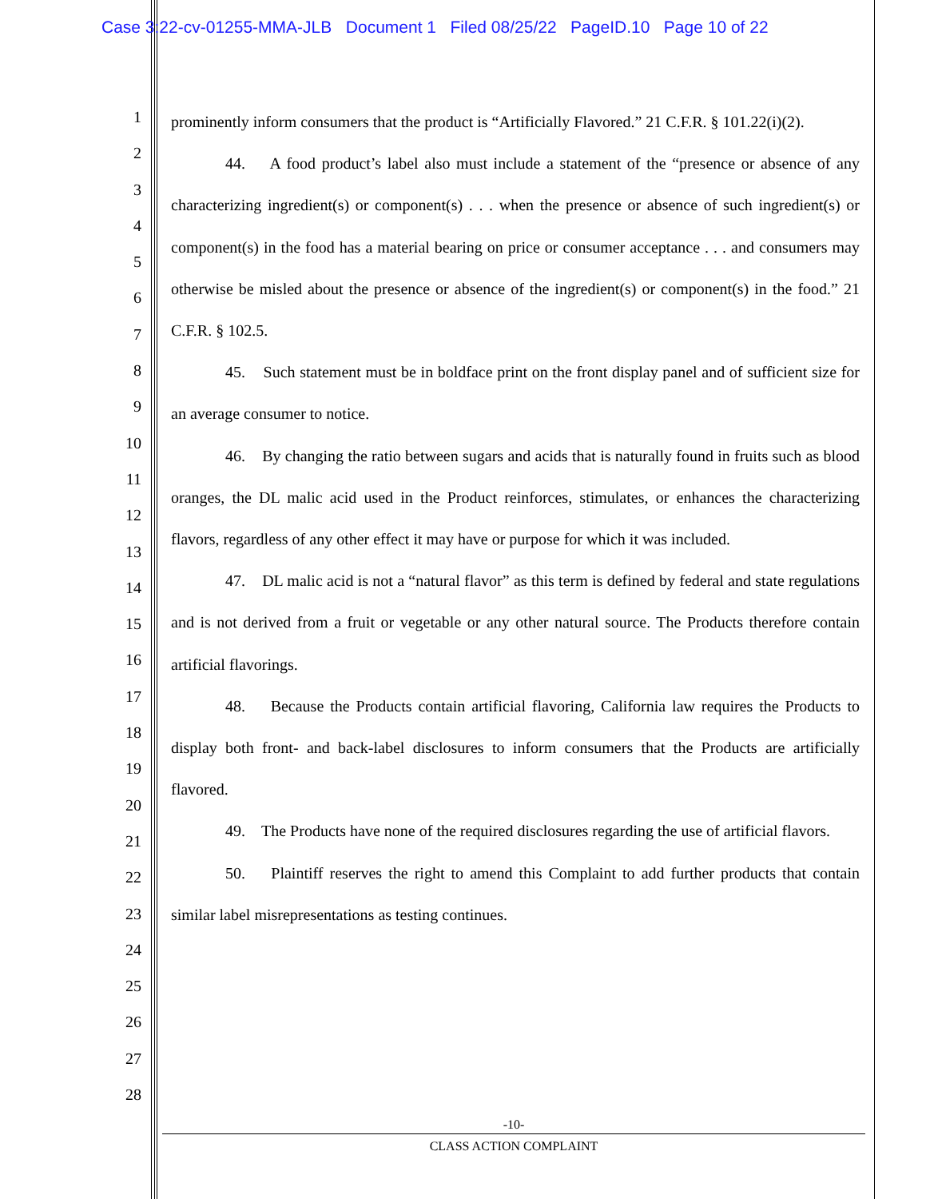Case 3:22-cv-01255-MMA-JLB Document 1 Filed 08/25/22 PageID.10 Page 10 of 22
1
2
3
4
5
6
7
8
9
10
11
12
13
14
15
16
17
18
19
20
21
22
23
24
25
26
27
28
prominently inform consumers that the product is “Artificially Flavored.” 21 C.F.R. § 101.22(i)(2).
44. A food product’s label also must include a statement of the “presence or absence of any characterizing ingredient(s) or component(s) . . . when the presence or absence of such ingredient(s) or component(s) in the food has a material bearing on price or consumer acceptance . . . and consumers may otherwise be misled about the presence or absence of the ingredient(s) or component(s) in the food.” 21 C.F.R. § 102.5.
45. Such statement must be in boldface print on the front display panel and of sufficient size for an average consumer to notice.
46. By changing the ratio between sugars and acids that is naturally found in fruits such as blood oranges, the DL malic acid used in the Product reinforces, stimulates, or enhances the characterizing flavors, regardless of any other effect it may have or purpose for which it was included.
47. DL malic acid is not a “natural flavor” as this term is defined by federal and state regulations and is not derived from a fruit or vegetable or any other natural source. The Products therefore contain artificial flavorings.
48. Because the Products contain artificial flavoring, California law requires the Products to display both front- and back-label disclosures to inform consumers that the Products are artificially flavored.
49. The Products have none of the required disclosures regarding the use of artificial flavors.
50. Plaintiff reserves the right to amend this Complaint to add further products that contain similar label misrepresentations as testing continues.
-10-
CLASS ACTION COMPLAINT